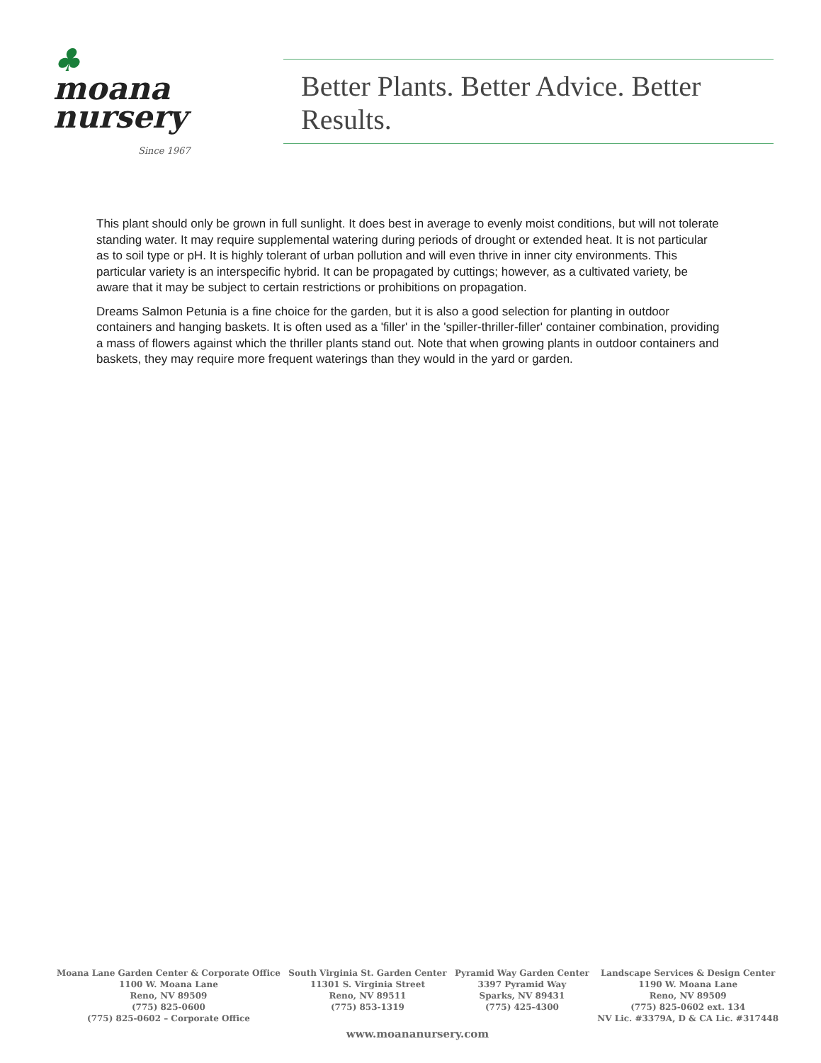♣
moana
nursery
Since 1967
Better Plants. Better Advice. Better Results.
This plant should only be grown in full sunlight. It does best in average to evenly moist conditions, but will not tolerate standing water. It may require supplemental watering during periods of drought or extended heat. It is not particular as to soil type or pH. It is highly tolerant of urban pollution and will even thrive in inner city environments. This particular variety is an interspecific hybrid. It can be propagated by cuttings; however, as a cultivated variety, be aware that it may be subject to certain restrictions or prohibitions on propagation.
Dreams Salmon Petunia is a fine choice for the garden, but it is also a good selection for planting in outdoor containers and hanging baskets. It is often used as a 'filler' in the 'spiller-thriller-filler' container combination, providing a mass of flowers against which the thriller plants stand out. Note that when growing plants in outdoor containers and baskets, they may require more frequent waterings than they would in the yard or garden.
Moana Lane Garden Center & Corporate Office
1100 W. Moana Lane
Reno, NV 89509
(775) 825-0600
(775) 825-0602 – Corporate Office
South Virginia St. Garden Center
11301 S. Virginia Street
Reno, NV 89511
(775) 853-1319
Pyramid Way Garden Center
3397 Pyramid Way
Sparks, NV 89431
(775) 425-4300
Landscape Services & Design Center
1190 W. Moana Lane
Reno, NV 89509
(775) 825-0602 ext. 134
NV Lic. #3379A, D & CA Lic. #317448
www.moananursery.com